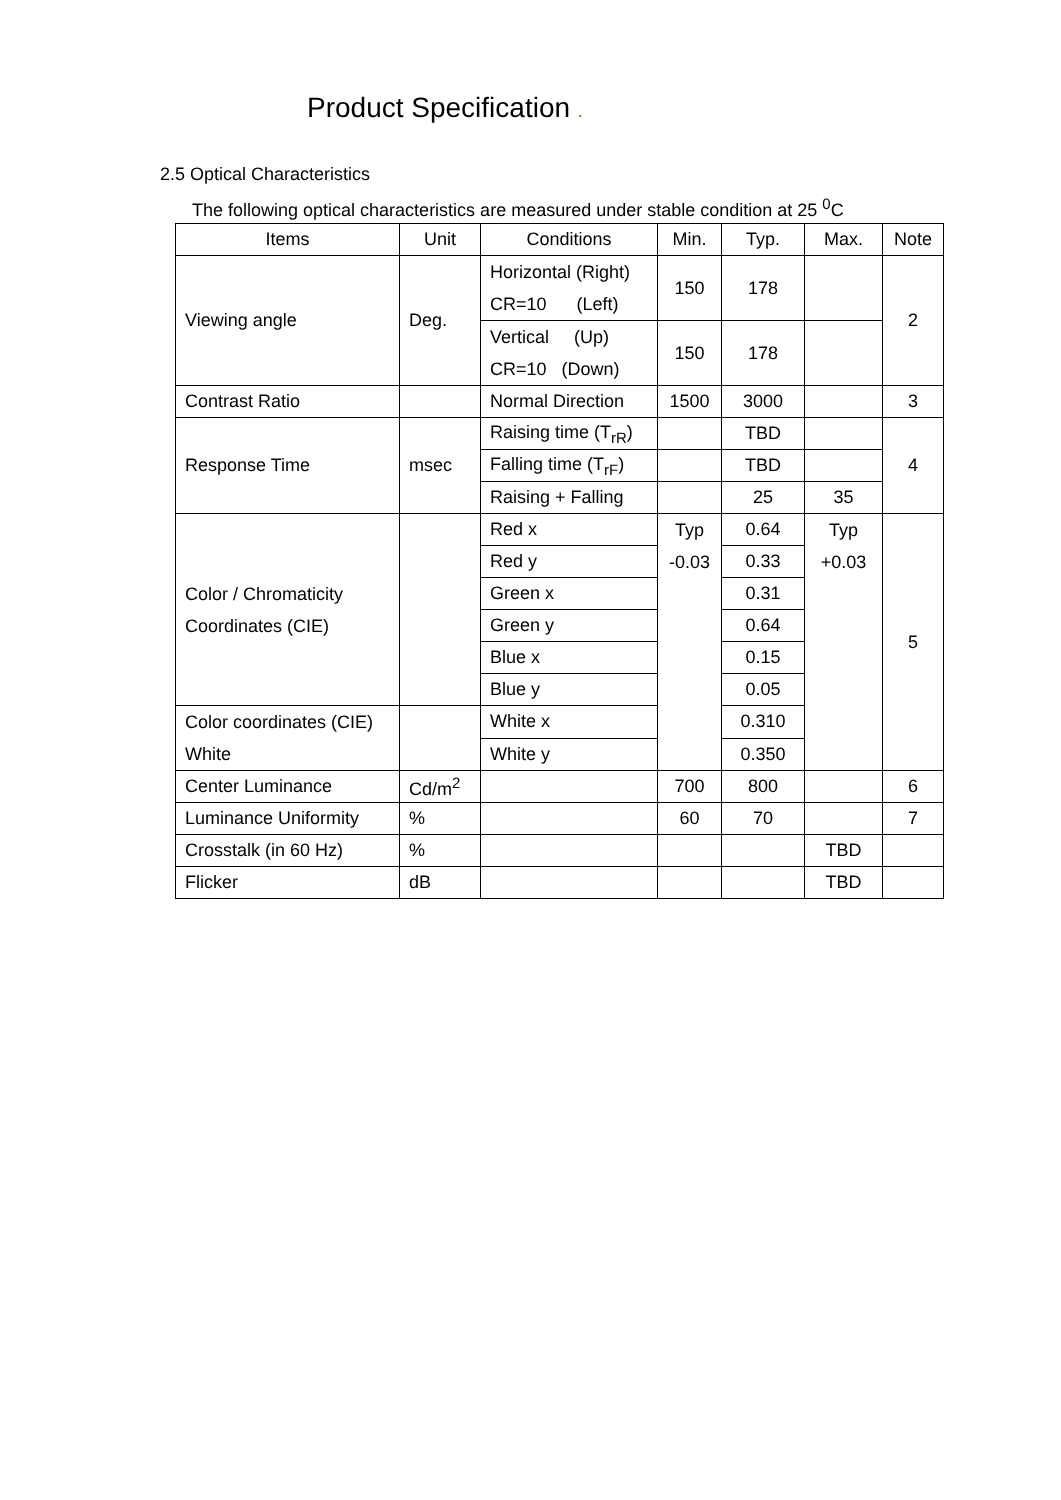Product Specification .
2.5 Optical Characteristics
The following optical characteristics are measured under stable condition at 25 <sup>0</sup>C
| Items | Unit | Conditions | Min. | Typ. | Max. | Note |
| --- | --- | --- | --- | --- | --- | --- |
| Viewing angle | Deg. | Horizontal (Right) CR=10 (Left) | 150 | 178 | | 2 |
| | | Vertical (Up) CR=10 (Down) | 150 | 178 | | |
| Contrast Ratio | | Normal Direction | 1500 | 3000 | | 3 |
| Response Time | msec | Raising time (T<sub>rR</sub>) | | TBD | | 4 |
| | | Falling time (T<sub>rF</sub>) | | TBD | | |
| | | Raising + Falling | | 25 | 35 | |
| Color / Chromaticity Coordinates (CIE) | | Red x | Typ -0.03 | 0.64 | Typ +0.03 | 5 |
| | | Red y | | 0.33 | | |
| | | Green x | | 0.31 | | |
| | | Green y | | 0.64 | | |
| | | Blue x | | 0.15 | | |
| | | Blue y | | 0.05 | | |
| Color coordinates (CIE) White | | White x | | 0.310 | | |
| | | White y | | 0.350 | | |
| Center Luminance | Cd/m<sup>2</sup> | | 700 | 800 | | 6 |
| Luminance Uniformity | % | | 60 | 70 | | 7 |
| Crosstalk (in 60 Hz) | % | | | | TBD | |
| Flicker | dB | | | | TBD | |